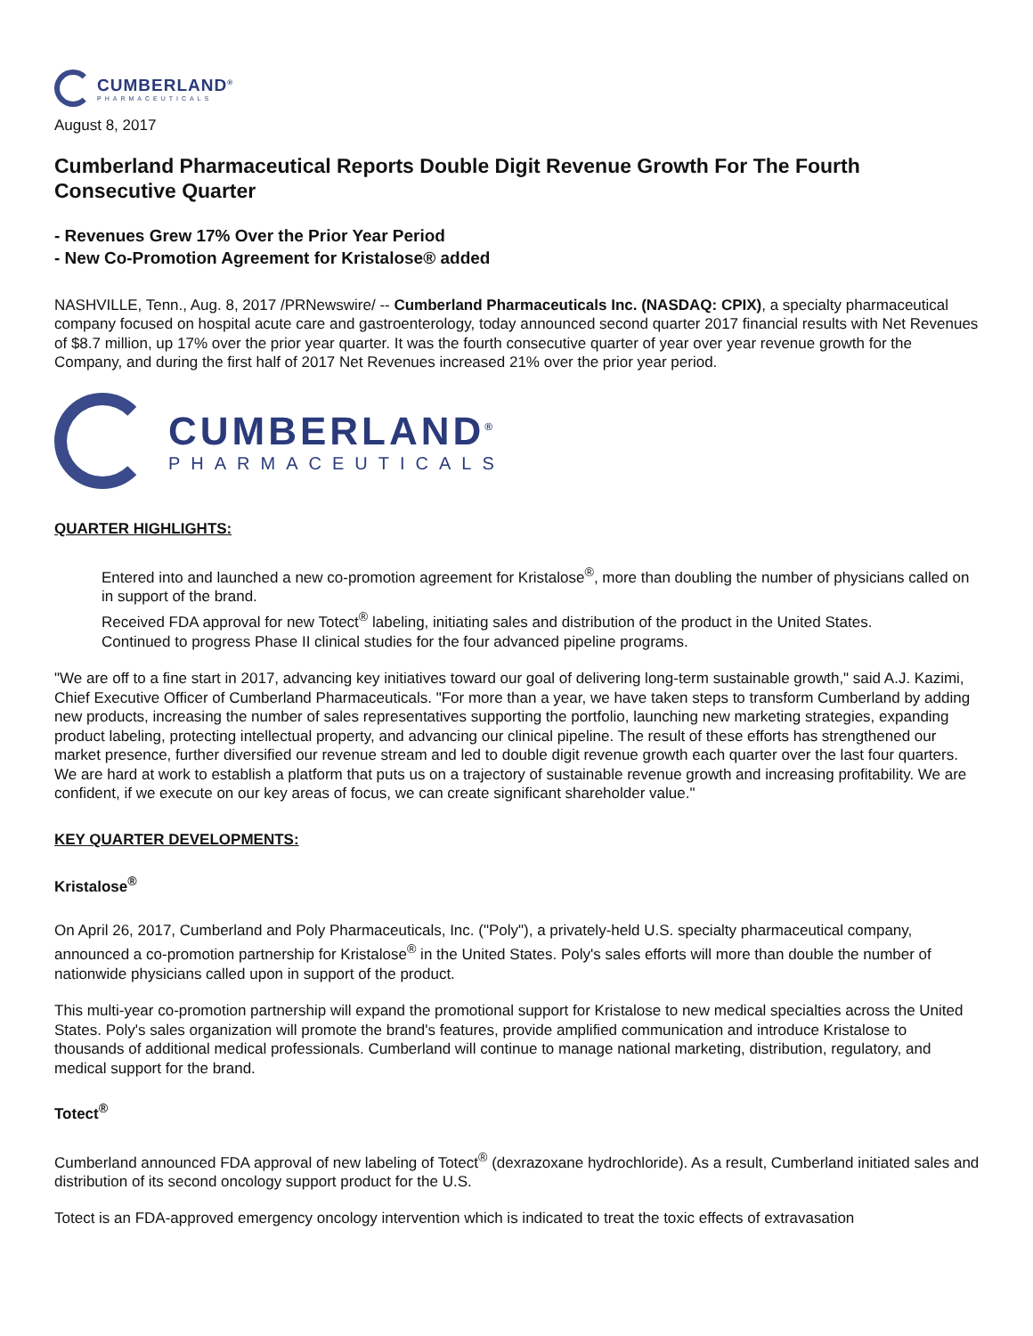CUMBERLAND<sup>®</sup>
PHARMACEUTICALS
August 8, 2017
Cumberland Pharmaceutical Reports Double Digit Revenue Growth For The Fourth Consecutive Quarter
- Revenues Grew 17% Over the Prior Year Period
- New Co-Promotion Agreement for Kristalose® added
NASHVILLE, Tenn., Aug. 8, 2017 /PRNewswire/ -- Cumberland Pharmaceuticals Inc. (NASDAQ: CPIX), a specialty pharmaceutical company focused on hospital acute care and gastroenterology, today announced second quarter 2017 financial results with Net Revenues of $8.7 million, up 17% over the prior year quarter. It was the fourth consecutive quarter of year over year revenue growth for the Company, and during the first half of 2017 Net Revenues increased 21% over the prior year period.
CUMBERLAND<sup>®</sup>
PHARMACEUTICALS
QUARTER HIGHLIGHTS:
Entered into and launched a new co-promotion agreement for Kristalose<sup>®</sup>, more than doubling the number of physicians called on in support of the brand.
Received FDA approval for new Totect<sup>®</sup> labeling, initiating sales and distribution of the product in the United States.
Continued to progress Phase II clinical studies for the four advanced pipeline programs.
"We are off to a fine start in 2017, advancing key initiatives toward our goal of delivering long-term sustainable growth," said A.J. Kazimi, Chief Executive Officer of Cumberland Pharmaceuticals. "For more than a year, we have taken steps to transform Cumberland by adding new products, increasing the number of sales representatives supporting the portfolio, launching new marketing strategies, expanding product labeling, protecting intellectual property, and advancing our clinical pipeline. The result of these efforts has strengthened our market presence, further diversified our revenue stream and led to double digit revenue growth each quarter over the last four quarters. We are hard at work to establish a platform that puts us on a trajectory of sustainable revenue growth and increasing profitability. We are confident, if we execute on our key areas of focus, we can create significant shareholder value."
KEY QUARTER DEVELOPMENTS:
Kristalose<sup>®</sup>
On April 26, 2017, Cumberland and Poly Pharmaceuticals, Inc. ("Poly"), a privately-held U.S. specialty pharmaceutical company, announced a co-promotion partnership for Kristalose<sup>®</sup> in the United States. Poly's sales efforts will more than double the number of nationwide physicians called upon in support of the product.
This multi-year co-promotion partnership will expand the promotional support for Kristalose to new medical specialties across the United States. Poly's sales organization will promote the brand's features, provide amplified communication and introduce Kristalose to thousands of additional medical professionals. Cumberland will continue to manage national marketing, distribution, regulatory, and medical support for the brand.
Totect<sup>®</sup>
Cumberland announced FDA approval of new labeling of Totect<sup>®</sup> (dexrazoxane hydrochloride). As a result, Cumberland initiated sales and distribution of its second oncology support product for the U.S.
Totect is an FDA-approved emergency oncology intervention which is indicated to treat the toxic effects of extravasation